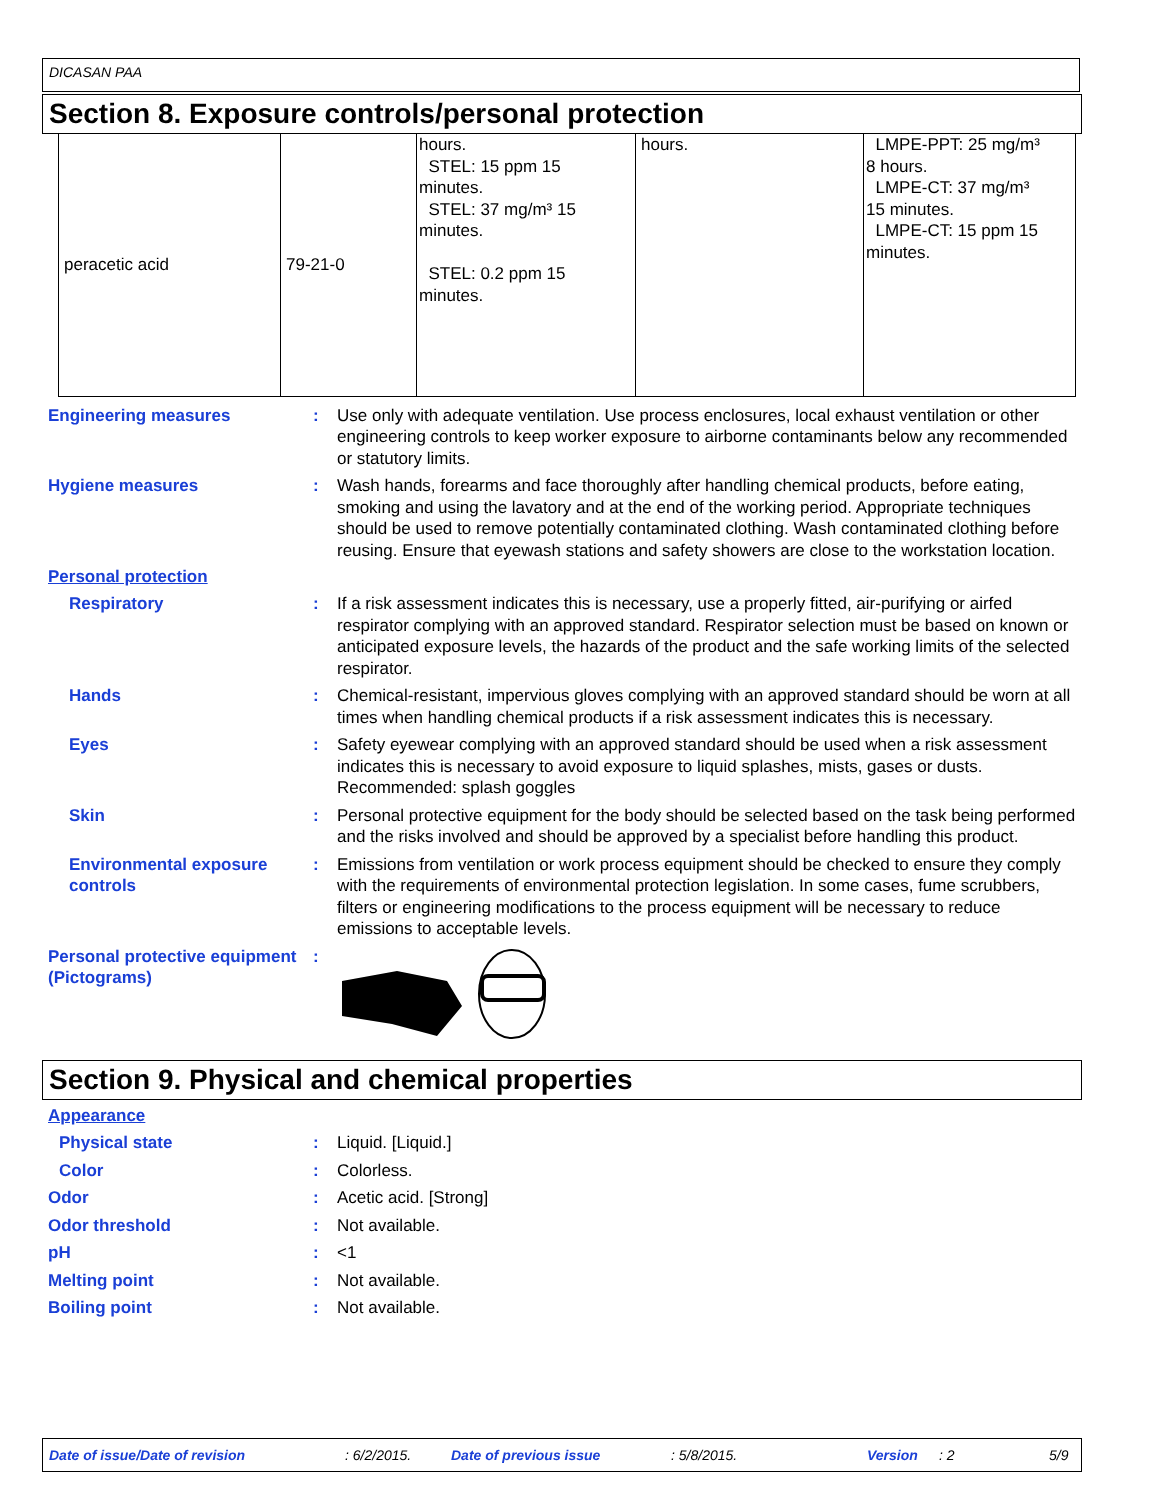DICASAN PAA
Section 8. Exposure controls/personal protection
| peracetic acid | 79-21-0 | hours. STEL: 15 ppm 15 minutes. STEL: 37 mg/m³ 15 minutes. STEL: 0.2 ppm 15 minutes. | hours. | LMPE-PPT: 25 mg/m³ 8 hours. LMPE-CT: 37 mg/m³ 15 minutes. LMPE-CT: 15 ppm 15 minutes. |
Engineering measures : Use only with adequate ventilation. Use process enclosures, local exhaust ventilation or other engineering controls to keep worker exposure to airborne contaminants below any recommended or statutory limits.
Hygiene measures : Wash hands, forearms and face thoroughly after handling chemical products, before eating, smoking and using the lavatory and at the end of the working period. Appropriate techniques should be used to remove potentially contaminated clothing. Wash contaminated clothing before reusing. Ensure that eyewash stations and safety showers are close to the workstation location.
Personal protection
Respiratory : If a risk assessment indicates this is necessary, use a properly fitted, air-purifying or airfed respirator complying with an approved standard. Respirator selection must be based on known or anticipated exposure levels, the hazards of the product and the safe working limits of the selected respirator.
Hands : Chemical-resistant, impervious gloves complying with an approved standard should be worn at all times when handling chemical products if a risk assessment indicates this is necessary.
Eyes : Safety eyewear complying with an approved standard should be used when a risk assessment indicates this is necessary to avoid exposure to liquid splashes, mists, gases or dusts. Recommended: splash goggles
Skin : Personal protective equipment for the body should be selected based on the task being performed and the risks involved and should be approved by a specialist before handling this product.
Environmental exposure controls
: Emissions from ventilation or work process equipment should be checked to ensure they comply with the requirements of environmental protection legislation. In some cases, fume scrubbers, filters or engineering modifications to the process equipment will be necessary to reduce emissions to acceptable levels.
Personal protective equipment (Pictograms)
:
Section 9. Physical and chemical properties
Appearance
Physical state : Liquid. [Liquid.]
Color : Colorless.
Odor : Acetic acid. [Strong]
Odor threshold : Not available.
pH : <1
Melting point : Not available.
Boiling point : Not available.
Date of issue/Date of revision: 6/2/2015. Date of previous issue: 5/8/2015. Version: 2 5/9